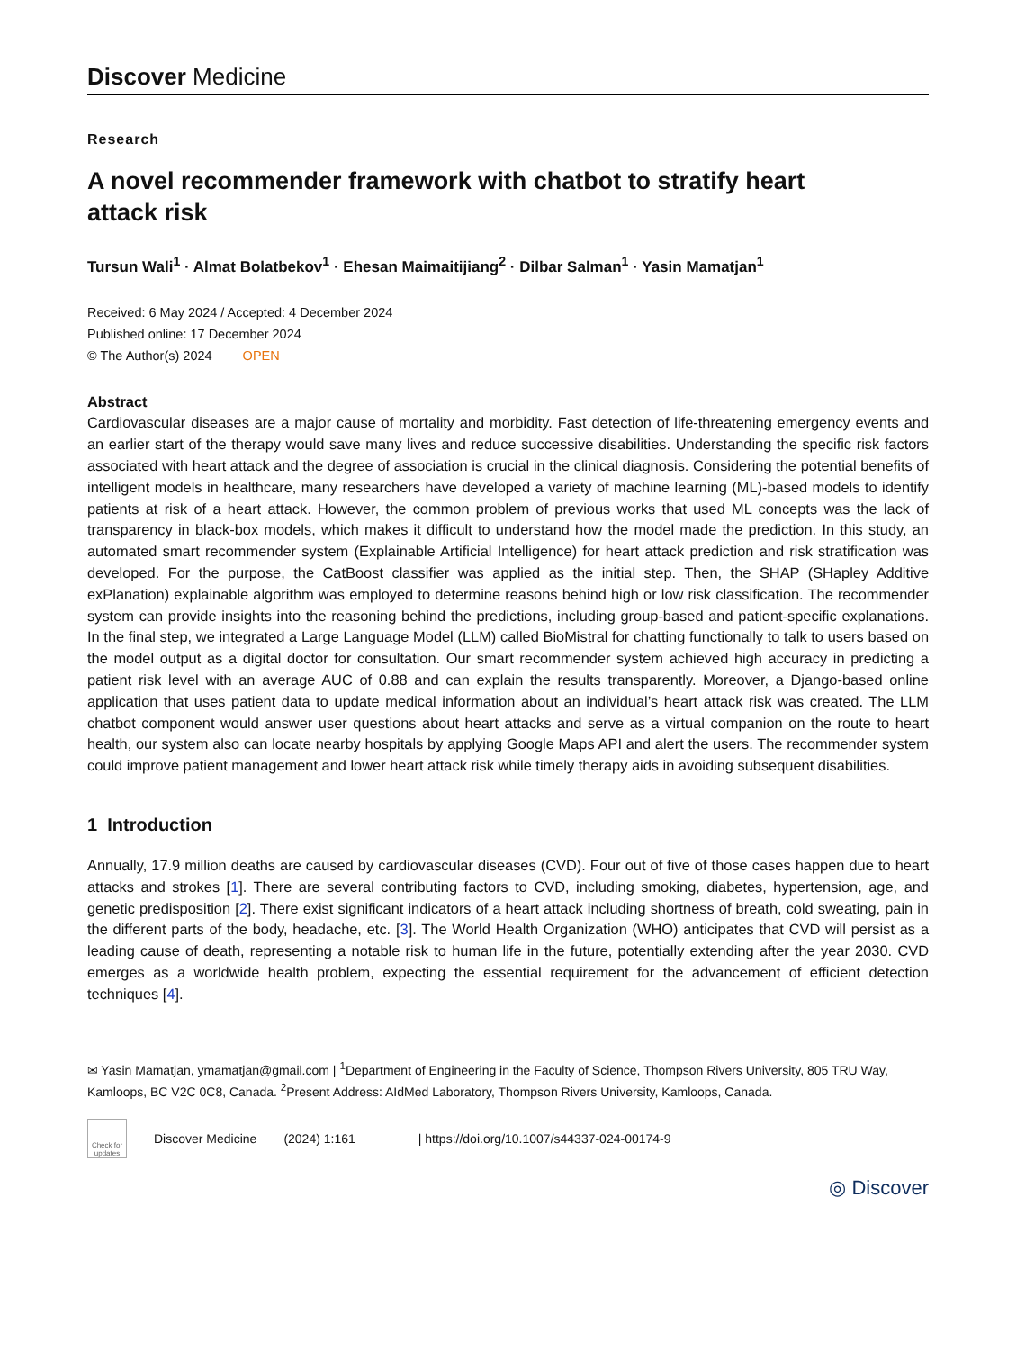Discover Medicine
Research
A novel recommender framework with chatbot to stratify heart attack risk
Tursun Wali<sup>1</sup> · Almat Bolatbekov<sup>1</sup> · Ehesan Maimaitijiang<sup>2</sup> · Dilbar Salman<sup>1</sup> · Yasin Mamatjan<sup>1</sup>
Received: 6 May 2024 / Accepted: 4 December 2024
Published online: 17 December 2024
© The Author(s) 2024 OPEN
Abstract
Cardiovascular diseases are a major cause of mortality and morbidity. Fast detection of life-threatening emergency events and an earlier start of the therapy would save many lives and reduce successive disabilities. Understanding the specific risk factors associated with heart attack and the degree of association is crucial in the clinical diagnosis. Considering the potential benefits of intelligent models in healthcare, many researchers have developed a variety of machine learning (ML)-based models to identify patients at risk of a heart attack. However, the common problem of previous works that used ML concepts was the lack of transparency in black-box models, which makes it difficult to understand how the model made the prediction. In this study, an automated smart recommender system (Explainable Artificial Intelligence) for heart attack prediction and risk stratification was developed. For the purpose, the CatBoost classifier was applied as the initial step. Then, the SHAP (SHapley Additive exPlanation) explainable algorithm was employed to determine reasons behind high or low risk classification. The recommender system can provide insights into the reasoning behind the predictions, including group-based and patient-specific explanations. In the final step, we integrated a Large Language Model (LLM) called BioMistral for chatting functionally to talk to users based on the model output as a digital doctor for consultation. Our smart recommender system achieved high accuracy in predicting a patient risk level with an average AUC of 0.88 and can explain the results transparently. Moreover, a Django-based online application that uses patient data to update medical information about an individual’s heart attack risk was created. The LLM chatbot component would answer user questions about heart attacks and serve as a virtual companion on the route to heart health, our system also can locate nearby hospitals by applying Google Maps API and alert the users. The recommender system could improve patient management and lower heart attack risk while timely therapy aids in avoiding subsequent disabilities.
1 Introduction
Annually, 17.9 million deaths are caused by cardiovascular diseases (CVD). Four out of five of those cases happen due to heart attacks and strokes [1]. There are several contributing factors to CVD, including smoking, diabetes, hypertension, age, and genetic predisposition [2]. There exist significant indicators of a heart attack including shortness of breath, cold sweating, pain in the different parts of the body, headache, etc. [3]. The World Health Organization (WHO) anticipates that CVD will persist as a leading cause of death, representing a notable risk to human life in the future, potentially extending after the year 2030. CVD emerges as a worldwide health problem, expecting the essential requirement for the advancement of efficient detection techniques [4].
✉ Yasin Mamatjan, ymamatjan@gmail.com | <sup>1</sup>Department of Engineering in the Faculty of Science, Thompson Rivers University, 805 TRU Way, Kamloops, BC V2C 0C8, Canada. <sup>2</sup>Present Address: AIdMed Laboratory, Thompson Rivers University, Kamloops, Canada.
Check for updates
Discover Medicine (2024) 1:161 | https://doi.org/10.1007/s44337-024-00174-9
◎ Discover